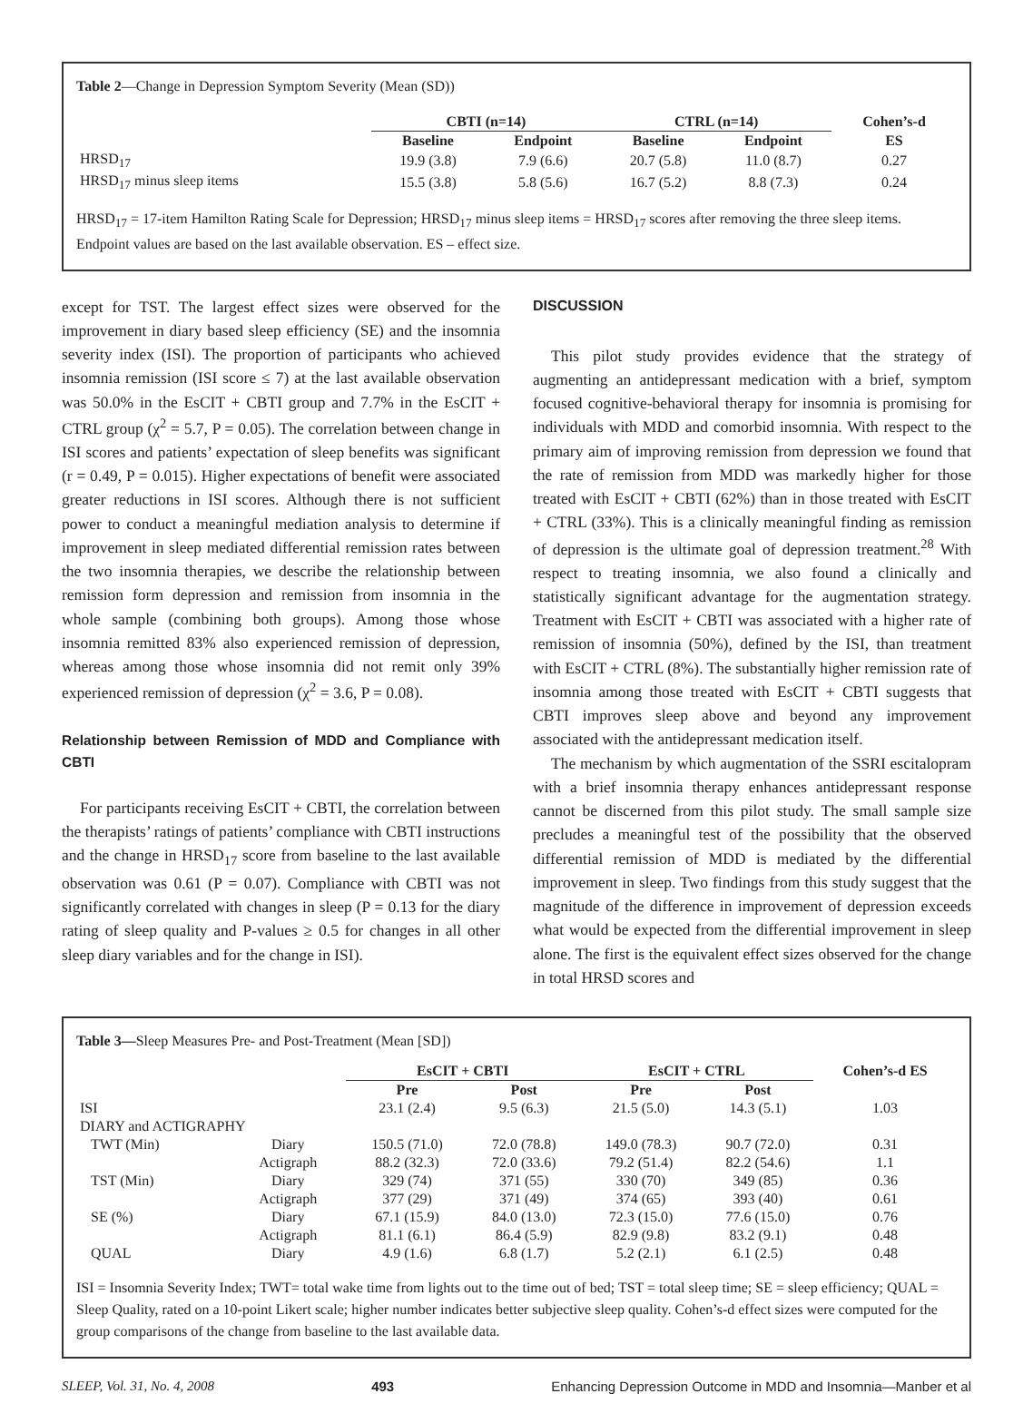Table 2—Change in Depression Symptom Severity (Mean (SD))
| | CBTI (n=14) | | CTRL (n=14) | | Cohen’s-d |
| --- | --- | --- | --- | --- | --- |
| | Baseline | Endpoint | Baseline | Endpoint | ES |
| HRSD<sub>17</sub> | 19.9 (3.8) | 7.9 (6.6) | 20.7 (5.8) | 11.0 (8.7) | 0.27 |
| HRSD<sub>17</sub> minus sleep items | 15.5 (3.8) | 5.8 (5.6) | 16.7 (5.2) | 8.8 (7.3) | 0.24 |
HRSD<sub>17</sub> = 17-item Hamilton Rating Scale for Depression; HRSD<sub>17</sub> minus sleep items = HRSD<sub>17</sub> scores after removing the three sleep items. Endpoint values are based on the last available observation. ES – effect size.
except for TST. The largest effect sizes were observed for the improvement in diary based sleep efficiency (SE) and the insomnia severity index (ISI). The proportion of participants who achieved insomnia remission (ISI score ≤ 7) at the last available observation was 50.0% in the EsCIT + CBTI group and 7.7% in the EsCIT + CTRL group (χ<sup>2</sup> = 5.7, P = 0.05). The correlation between change in ISI scores and patients’ expectation of sleep benefits was significant (r = 0.49, P = 0.015). Higher expectations of benefit were associated greater reductions in ISI scores. Although there is not sufficient power to conduct a meaningful mediation analysis to determine if improvement in sleep mediated differential remission rates between the two insomnia therapies, we describe the relationship between remission form depression and remission from insomnia in the whole sample (combining both groups). Among those whose insomnia remitted 83% also experienced remission of depression, whereas among those whose insomnia did not remit only 39% experienced remission of depression (χ<sup>2</sup> = 3.6, P = 0.08).
Relationship between Remission of MDD and Compliance with CBTI
For participants receiving EsCIT + CBTI, the correlation between the therapists’ ratings of patients’ compliance with CBTI instructions and the change in HRSD<sub>17</sub> score from baseline to the last available observation was 0.61 (P = 0.07). Compliance with CBTI was not significantly correlated with changes in sleep (P = 0.13 for the diary rating of sleep quality and P-values ≥ 0.5 for changes in all other sleep diary variables and for the change in ISI).
DISCUSSION
This pilot study provides evidence that the strategy of augmenting an antidepressant medication with a brief, symptom focused cognitive-behavioral therapy for insomnia is promising for individuals with MDD and comorbid insomnia. With respect to the primary aim of improving remission from depression we found that the rate of remission from MDD was markedly higher for those treated with EsCIT + CBTI (62%) than in those treated with EsCIT + CTRL (33%). This is a clinically meaningful finding as remission of depression is the ultimate goal of depression treatment.<sup>28</sup> With respect to treating insomnia, we also found a clinically and statistically significant advantage for the augmentation strategy. Treatment with EsCIT + CBTI was associated with a higher rate of remission of insomnia (50%), defined by the ISI, than treatment with EsCIT + CTRL (8%). The substantially higher remission rate of insomnia among those treated with EsCIT + CBTI suggests that CBTI improves sleep above and beyond any improvement associated with the antidepressant medication itself.
The mechanism by which augmentation of the SSRI escitalopram with a brief insomnia therapy enhances antidepressant response cannot be discerned from this pilot study. The small sample size precludes a meaningful test of the possibility that the observed differential remission of MDD is mediated by the differential improvement in sleep. Two findings from this study suggest that the magnitude of the difference in improvement of depression exceeds what would be expected from the differential improvement in sleep alone. The first is the equivalent effect sizes observed for the change in total HRSD scores and
Table 3—Sleep Measures Pre- and Post-Treatment (Mean [SD])
| | | EsCIT + CBTI | | EsCIT + CTRL | | Cohen’s-d ES |
| --- | --- | --- | --- | --- | --- | --- |
| | | Pre | Post | Pre | Post | |
| ISI | | 23.1 (2.4) | 9.5 (6.3) | 21.5 (5.0) | 14.3 (5.1) | 1.03 |
| DIARY and ACTIGRAPHY | | | | | | |
| TWT (Min) | Diary | 150.5 (71.0) | 72.0 (78.8) | 149.0 (78.3) | 90.7 (72.0) | 0.31 |
| | Actigraph | 88.2 (32.3) | 72.0 (33.6) | 79.2 (51.4) | 82.2 (54.6) | 1.1 |
| TST (Min) | Diary | 329 (74) | 371 (55) | 330 (70) | 349 (85) | 0.36 |
| | Actigraph | 377 (29) | 371 (49) | 374 (65) | 393 (40) | 0.61 |
| SE (%) | Diary | 67.1 (15.9) | 84.0 (13.0) | 72.3 (15.0) | 77.6 (15.0) | 0.76 |
| | Actigraph | 81.1 (6.1) | 86.4 (5.9) | 82.9 (9.8) | 83.2 (9.1) | 0.48 |
| QUAL | Diary | 4.9 (1.6) | 6.8 (1.7) | 5.2 (2.1) | 6.1 (2.5) | 0.48 |
ISI = Insomnia Severity Index; TWT= total wake time from lights out to the time out of bed; TST = total sleep time; SE = sleep efficiency; QUAL = Sleep Quality, rated on a 10-point Likert scale; higher number indicates better subjective sleep quality. Cohen’s-d effect sizes were computed for the group comparisons of the change from baseline to the last available data.
SLEEP, Vol. 31, No. 4, 2008 493 Enhancing Depression Outcome in MDD and Insomnia—Manber et al